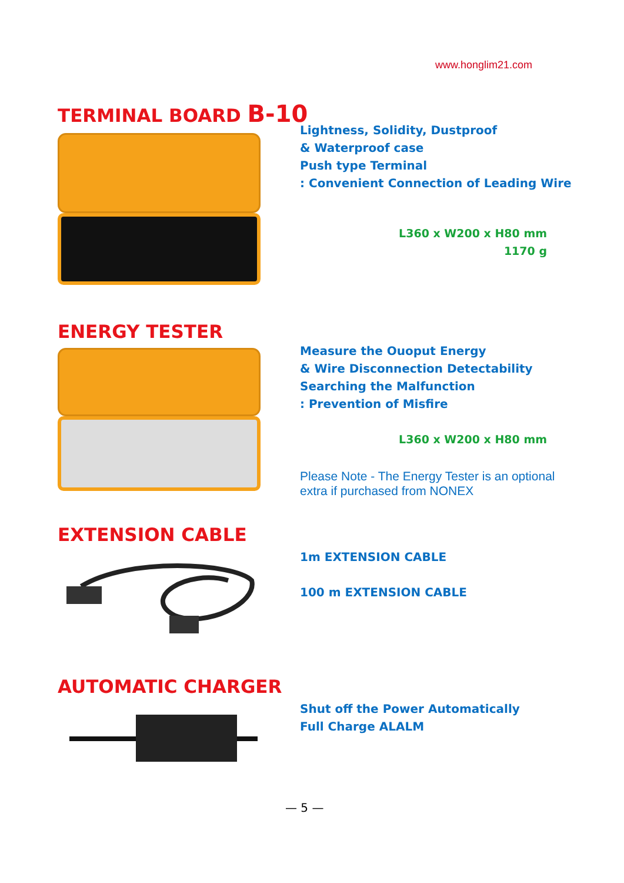www.honglim21.com
TERMINAL BOARD B-10
Lightness, Solidity, Dustproof
& Waterproof case
Push type Terminal
: Convenient Connection of Leading Wire
L360 x W200 x H80 mm
1170 g
ENERGY TESTER
Measure the Ouoput Energy
& Wire Disconnection Detectability
Searching the Malfunction
: Prevention of Misfire
L360 x W200 x H80 mm
Please Note - The Energy Tester is an optional
extra if purchased from NONEX
EXTENSION CABLE
1m EXTENSION CABLE
100 m EXTENSION CABLE
AUTOMATIC CHARGER
Shut off the Power Automatically
Full Charge ALALM
— 5 —